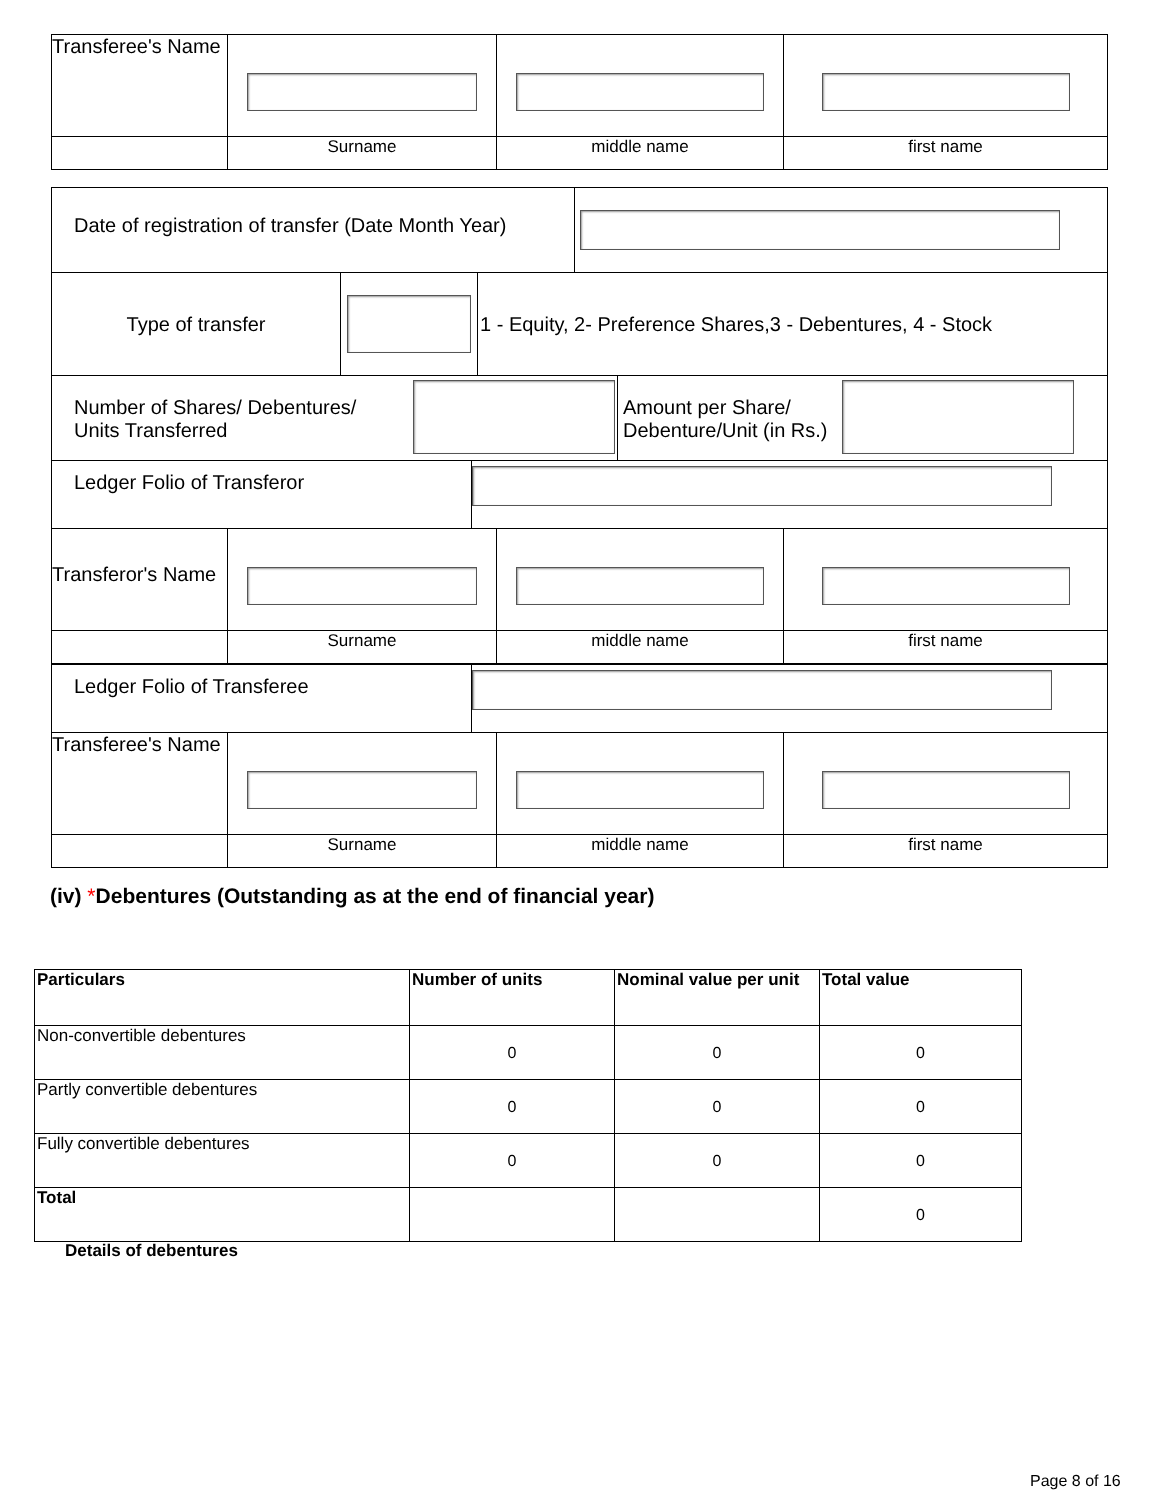| Transferee's Name | | | |
| | Surname | middle name | first name |
| Date of registration of transfer (Date Month Year) | |
| Type of transfer | | 1 - Equity, 2- Preference Shares,3 - Debentures, 4 - Stock |
| Number of Shares/ Debentures/ Units Transferred | | Amount per Share/ Debenture/Unit (in Rs.) | |
| Ledger Folio of Transferor | |
| Transferor's Name | | | |
| | Surname | middle name | first name |
| Ledger Folio of Transferee | |
| Transferee's Name | | | |
| | Surname | middle name | first name |
(iv) *Debentures (Outstanding as at the end of financial year)
| Particulars | Number of units | Nominal value per unit | Total value |
| --- | --- | --- | --- |
| Non-convertible debentures | 0 | 0 | 0 |
| Partly convertible debentures | 0 | 0 | 0 |
| Fully convertible debentures | 0 | 0 | 0 |
| Total | | | 0 |
Details of debentures
Page 8 of 16